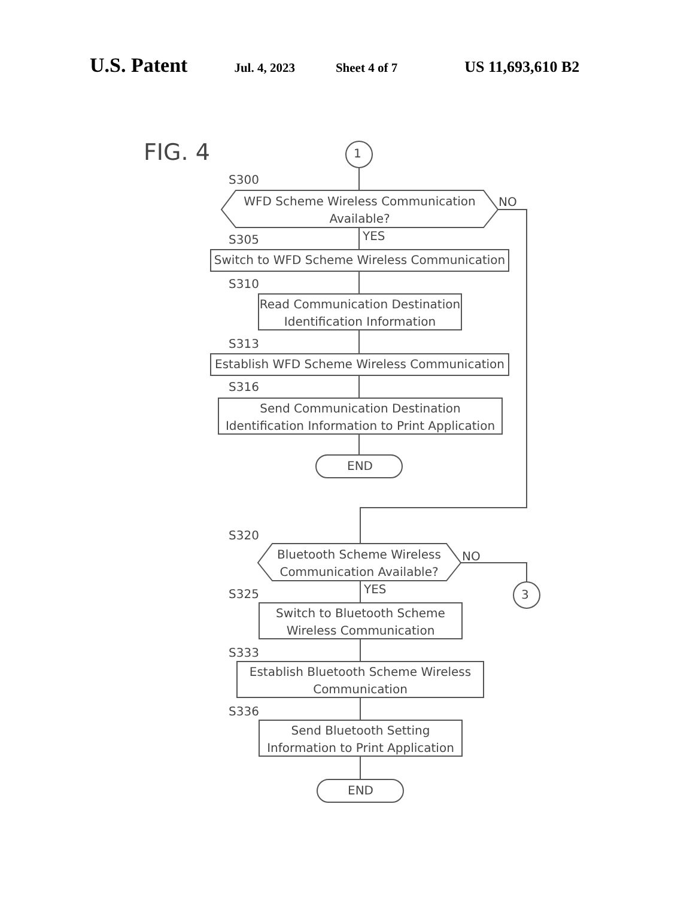U.S. Patent Jul. 4, 2023 Sheet 4 of 7 US 11,693,610 B2
FIG. 4 1
S300
WFD Scheme Wireless Communication
Available?
NO
YES
S305
Switch to WFD Scheme Wireless Communication
S310
Read Communication Destination
Identification Information
S313
Establish WFD Scheme Wireless Communication
S316
Send Communication Destination
Identification Information to Print Application
END
S320
Bluetooth Scheme Wireless
Communication Available?
NO
YES 3
S325
Switch to Bluetooth Scheme
Wireless Communication
S333
Establish Bluetooth Scheme Wireless
Communication
S336
Send Bluetooth Setting
Information to Print Application
END